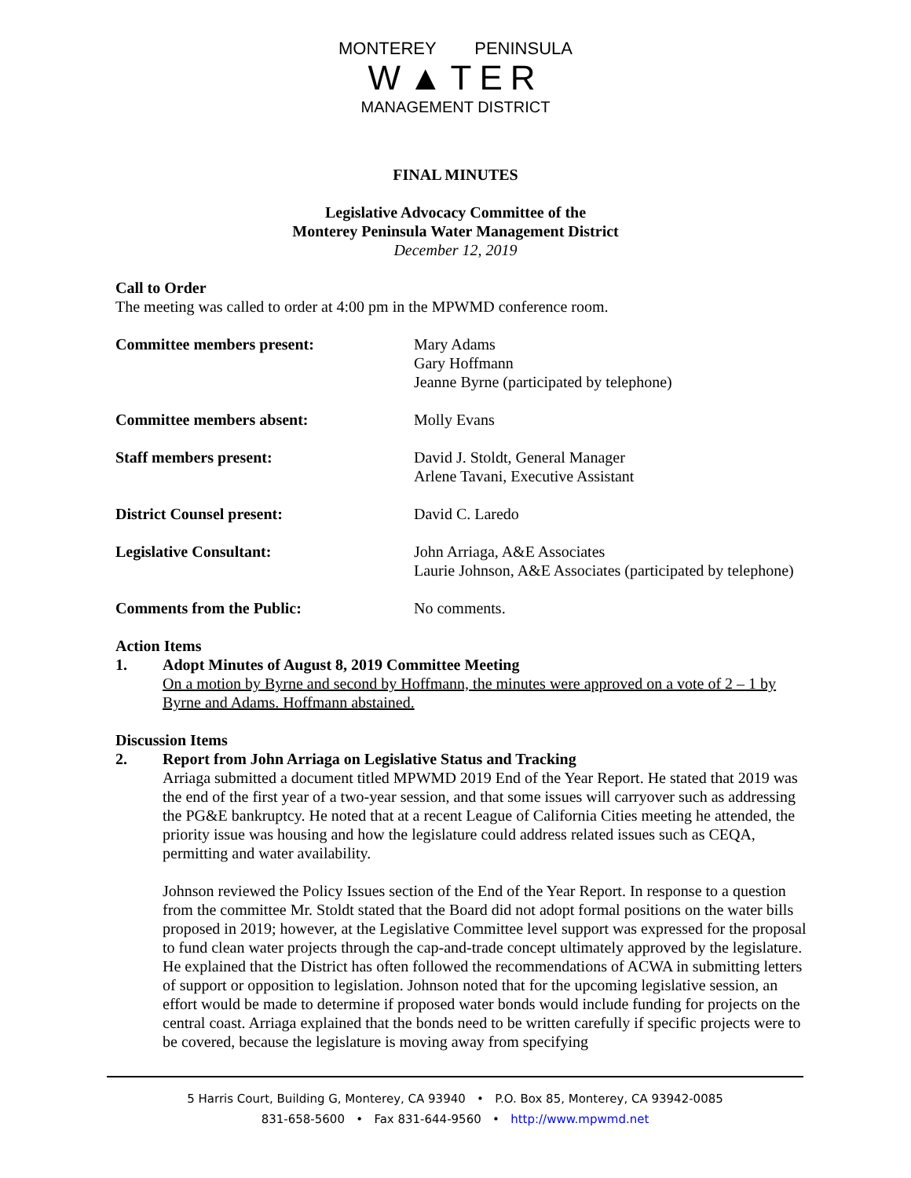MONTEREY PENINSULA
W▲TER
MANAGEMENT DISTRICT
FINAL MINUTES
Legislative Advocacy Committee of the
Monterey Peninsula Water Management District
December 12, 2019
Call to Order
The meeting was called to order at 4:00 pm in the MPWMD conference room.
Committee members present: Mary Adams
Gary Hoffmann
Jeanne Byrne (participated by telephone)
Committee members absent: Molly Evans
Staff members present: David J. Stoldt, General Manager
Arlene Tavani, Executive Assistant
District Counsel present: David C. Laredo
Legislative Consultant: John Arriaga, A&E Associates
Laurie Johnson, A&E Associates (participated by telephone)
Comments from the Public: No comments.
Action Items
1. Adopt Minutes of August 8, 2019 Committee Meeting
On a motion by Byrne and second by Hoffmann, the minutes were approved on a vote of 2 – 1 by Byrne and Adams. Hoffmann abstained.
Discussion Items
2. Report from John Arriaga on Legislative Status and Tracking
Arriaga submitted a document titled MPWMD 2019 End of the Year Report. He stated that 2019 was the end of the first year of a two-year session, and that some issues will carryover such as addressing the PG&E bankruptcy. He noted that at a recent League of California Cities meeting he attended, the priority issue was housing and how the legislature could address related issues such as CEQA, permitting and water availability.
Johnson reviewed the Policy Issues section of the End of the Year Report. In response to a question from the committee Mr. Stoldt stated that the Board did not adopt formal positions on the water bills proposed in 2019; however, at the Legislative Committee level support was expressed for the proposal to fund clean water projects through the cap-and-trade concept ultimately approved by the legislature. He explained that the District has often followed the recommendations of ACWA in submitting letters of support or opposition to legislation. Johnson noted that for the upcoming legislative session, an effort would be made to determine if proposed water bonds would include funding for projects on the central coast. Arriaga explained that the bonds need to be written carefully if specific projects were to be covered, because the legislature is moving away from specifying
5 Harris Court, Building G, Monterey, CA 93940 • P.O. Box 85, Monterey, CA 93942-0085
831-658-5600 • Fax 831-644-9560 • http://www.mpwmd.net